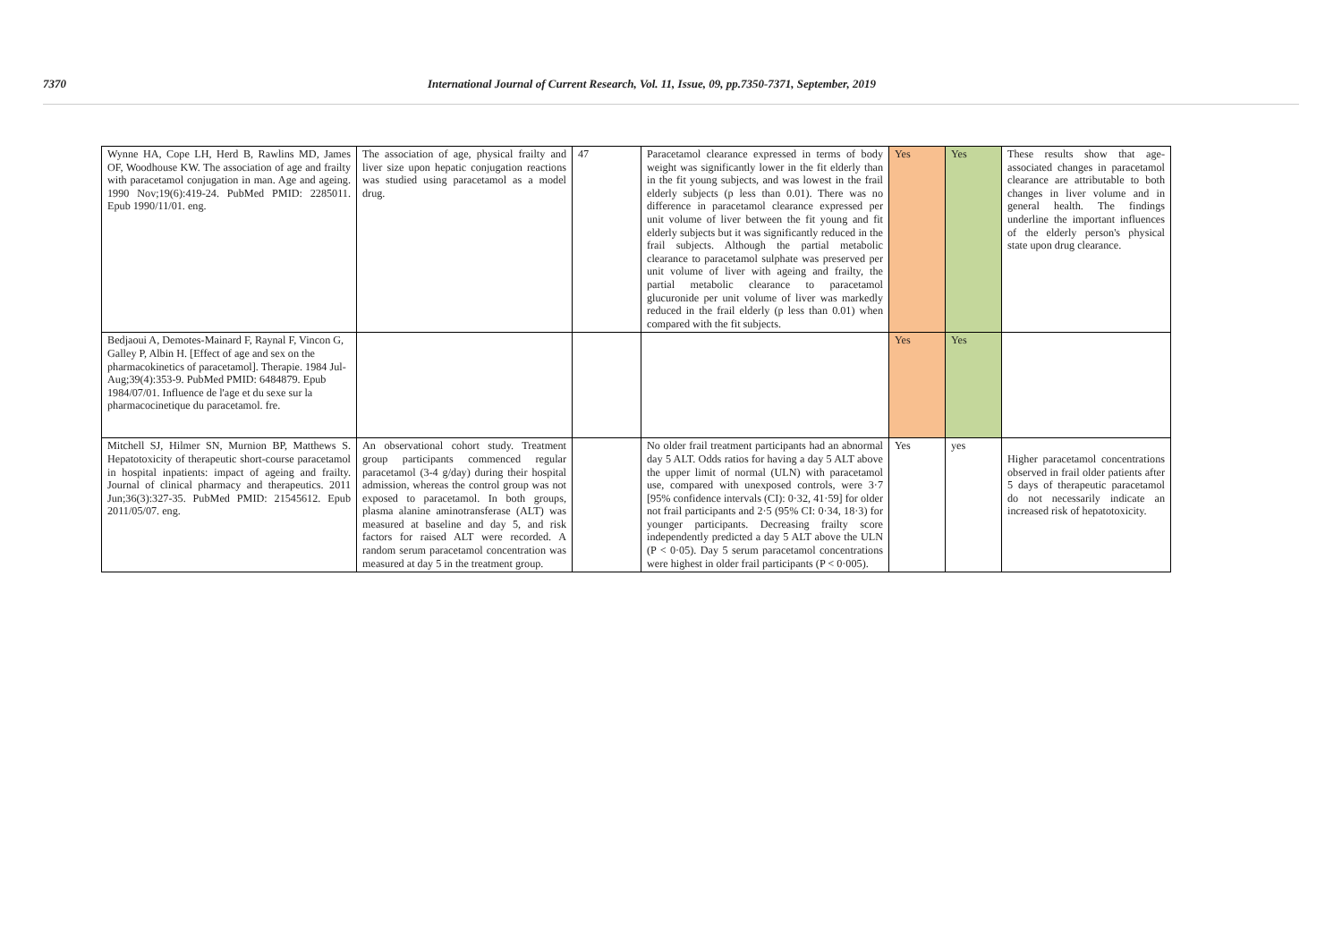7370 International Journal of Current Research, Vol. 11, Issue, 09, pp.7350-7371, September, 2019
| Wynne HA, Cope LH, Herd B, Rawlins MD, James OF, Woodhouse KW. The association of age and frailty with paracetamol conjugation in man. Age and ageing. 1990 Nov;19(6):419-24. PubMed PMID: 2285011. Epub 1990/11/01. eng. | The association of age, physical frailty and liver size upon hepatic conjugation reactions was studied using paracetamol as a model drug. | 47 | Paracetamol clearance expressed in terms of body weight was significantly lower in the fit elderly than in the fit young subjects, and was lowest in the frail elderly subjects (p less than 0.01). There was no difference in paracetamol clearance expressed per unit volume of liver between the fit young and fit elderly subjects but it was significantly reduced in the frail subjects. Although the partial metabolic clearance to paracetamol sulphate was preserved per unit volume of liver with ageing and frailty, the partial metabolic clearance to paracetamol glucuronide per unit volume of liver was markedly reduced in the frail elderly (p less than 0.01) when compared with the fit subjects. | Yes | Yes | These results show that age-associated changes in paracetamol clearance are attributable to both changes in liver volume and in general health. The findings underline the important influences of the elderly person's physical state upon drug clearance. |
| Bedjaoui A, Demotes-Mainard F, Raynal F, Vincon G, Galley P, Albin H. [Effect of age and sex on the pharmacokinetics of paracetamol]. Therapie. 1984 Jul-Aug;39(4):353-9. PubMed PMID: 6484879. Epub 1984/07/01. Influence de l'age et du sexe sur la pharmacocinetique du paracetamol. fre. | | | | Yes | Yes | |
| Mitchell SJ, Hilmer SN, Murnion BP, Matthews S. Hepatotoxicity of therapeutic short-course paracetamol in hospital inpatients: impact of ageing and frailty. Journal of clinical pharmacy and therapeutics. 2011 Jun;36(3):327-35. PubMed PMID: 21545612. Epub 2011/05/07. eng. | An observational cohort study. Treatment group participants commenced regular paracetamol (3-4 g/day) during their hospital admission, whereas the control group was not exposed to paracetamol. In both groups, plasma alanine aminotransferase (ALT) was measured at baseline and day 5, and risk factors for raised ALT were recorded. A random serum paracetamol concentration was measured at day 5 in the treatment group. | | No older frail treatment participants had an abnormal day 5 ALT. Odds ratios for having a day 5 ALT above the upper limit of normal (ULN) with paracetamol use, compared with unexposed controls, were 3·7 [95% confidence intervals (CI): 0·32, 41·59] for older not frail participants and 2·5 (95% CI: 0·34, 18·3) for younger participants. Decreasing frailty score independently predicted a day 5 ALT above the ULN (P < 0·05). Day 5 serum paracetamol concentrations were highest in older frail participants (P < 0·005). | Yes | yes | Higher paracetamol concentrations observed in frail older patients after 5 days of therapeutic paracetamol do not necessarily indicate an increased risk of hepatotoxicity. |